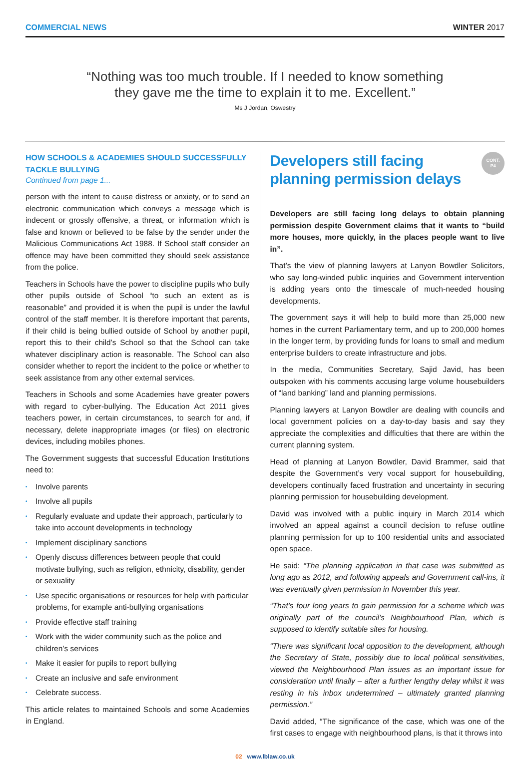COMMERCIAL NEWS WINTER 2017
“Nothing was too much trouble. If I needed to know something
they gave me the time to explain it to me. Excellent.”
Ms J Jordan, Oswestry
HOW SCHOOLS & ACADEMIES SHOULD SUCCESSFULLY TACKLE BULLYING
Continued from page 1...
person with the intent to cause distress or anxiety, or to send an electronic communication which conveys a message which is indecent or grossly offensive, a threat, or information which is false and known or believed to be false by the sender under the Malicious Communications Act 1988. If School staff consider an offence may have been committed they should seek assistance from the police.
Teachers in Schools have the power to discipline pupils who bully other pupils outside of School “to such an extent as is reasonable” and provided it is when the pupil is under the lawful control of the staff member. It is therefore important that parents, if their child is being bullied outside of School by another pupil, report this to their child’s School so that the School can take whatever disciplinary action is reasonable. The School can also consider whether to report the incident to the police or whether to seek assistance from any other external services.
Teachers in Schools and some Academies have greater powers with regard to cyber-bullying. The Education Act 2011 gives teachers power, in certain circumstances, to search for and, if necessary, delete inappropriate images (or files) on electronic devices, including mobiles phones.
The Government suggests that successful Education Institutions need to:
• Involve parents
• Involve all pupils
• Regularly evaluate and update their approach, particularly to take into account developments in technology
• Implement disciplinary sanctions
• Openly discuss differences between people that could motivate bullying, such as religion, ethnicity, disability, gender or sexuality
• Use specific organisations or resources for help with particular problems, for example anti-bullying organisations
• Provide effective staff training
• Work with the wider community such as the police and children’s services
• Make it easier for pupils to report bullying
• Create an inclusive and safe environment
• Celebrate success.
This article relates to maintained Schools and some Academies in England.
CONT.
P4
Developers still facing planning permission delays
Developers are still facing long delays to obtain planning permission despite Government claims that it wants to “build more houses, more quickly, in the places people want to live in”.
That’s the view of planning lawyers at Lanyon Bowdler Solicitors, who say long-winded public inquiries and Government intervention is adding years onto the timescale of much-needed housing developments.
The government says it will help to build more than 25,000 new homes in the current Parliamentary term, and up to 200,000 homes in the longer term, by providing funds for loans to small and medium enterprise builders to create infrastructure and jobs.
In the media, Communities Secretary, Sajid Javid, has been outspoken with his comments accusing large volume housebuilders of “land banking” land and planning permissions.
Planning lawyers at Lanyon Bowdler are dealing with councils and local government policies on a day-to-day basis and say they appreciate the complexities and difficulties that there are within the current planning system.
Head of planning at Lanyon Bowdler, David Brammer, said that despite the Government’s very vocal support for housebuilding, developers continually faced frustration and uncertainty in securing planning permission for housebuilding development.
David was involved with a public inquiry in March 2014 which involved an appeal against a council decision to refuse outline planning permission for up to 100 residential units and associated open space.
He said: “The planning application in that case was submitted as long ago as 2012, and following appeals and Government call-ins, it was eventually given permission in November this year.
“That’s four long years to gain permission for a scheme which was originally part of the council’s Neighbourhood Plan, which is supposed to identify suitable sites for housing.
“There was significant local opposition to the development, although the Secretary of State, possibly due to local political sensitivities, viewed the Neighbourhood Plan issues as an important issue for consideration until finally – after a further lengthy delay whilst it was resting in his inbox undetermined – ultimately granted planning permission.”
David added, “The significance of the case, which was one of the first cases to engage with neighbourhood plans, is that it throws into
02 www.lblaw.co.uk